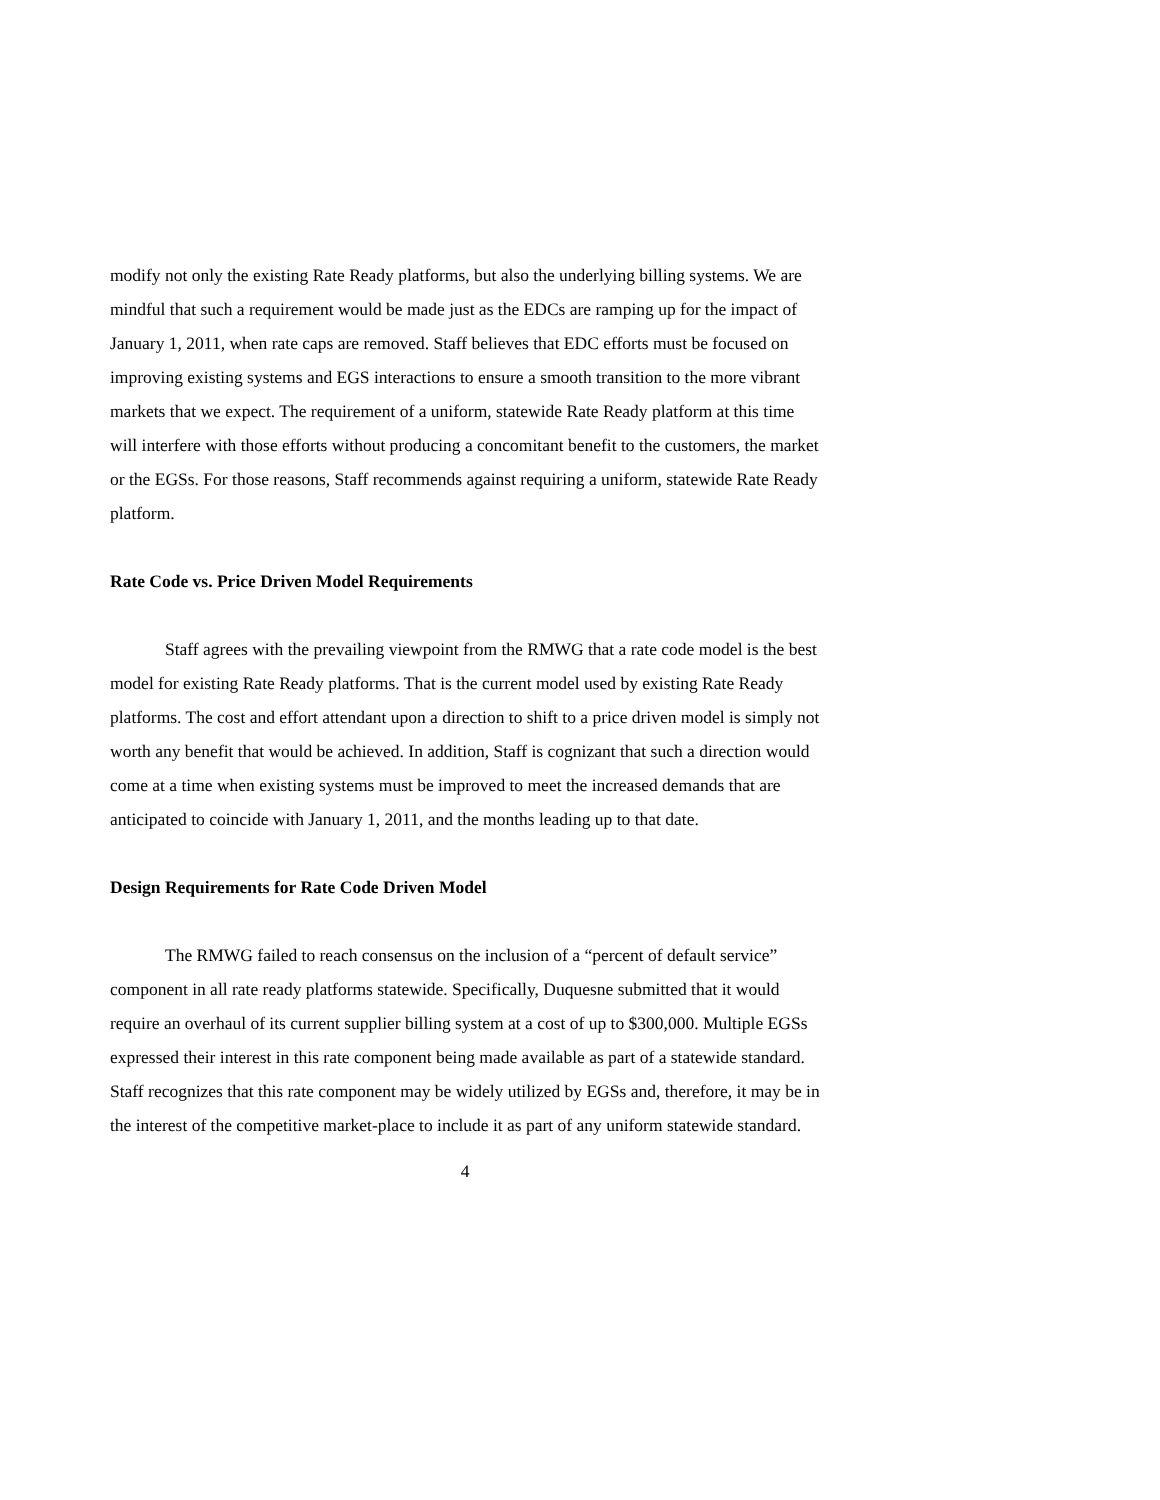modify not only the existing Rate Ready platforms, but also the underlying billing systems. We are mindful that such a requirement would be made just as the EDCs are ramping up for the impact of January 1, 2011, when rate caps are removed. Staff believes that EDC efforts must be focused on improving existing systems and EGS interactions to ensure a smooth transition to the more vibrant markets that we expect. The requirement of a uniform, statewide Rate Ready platform at this time will interfere with those efforts without producing a concomitant benefit to the customers, the market or the EGSs. For those reasons, Staff recommends against requiring a uniform, statewide Rate Ready platform.
Rate Code vs. Price Driven Model Requirements
Staff agrees with the prevailing viewpoint from the RMWG that a rate code model is the best model for existing Rate Ready platforms. That is the current model used by existing Rate Ready platforms. The cost and effort attendant upon a direction to shift to a price driven model is simply not worth any benefit that would be achieved. In addition, Staff is cognizant that such a direction would come at a time when existing systems must be improved to meet the increased demands that are anticipated to coincide with January 1, 2011, and the months leading up to that date.
Design Requirements for Rate Code Driven Model
The RMWG failed to reach consensus on the inclusion of a “percent of default service” component in all rate ready platforms statewide. Specifically, Duquesne submitted that it would require an overhaul of its current supplier billing system at a cost of up to $300,000. Multiple EGSs expressed their interest in this rate component being made available as part of a statewide standard. Staff recognizes that this rate component may be widely utilized by EGSs and, therefore, it may be in the interest of the competitive market-place to include it as part of any uniform statewide standard.
4